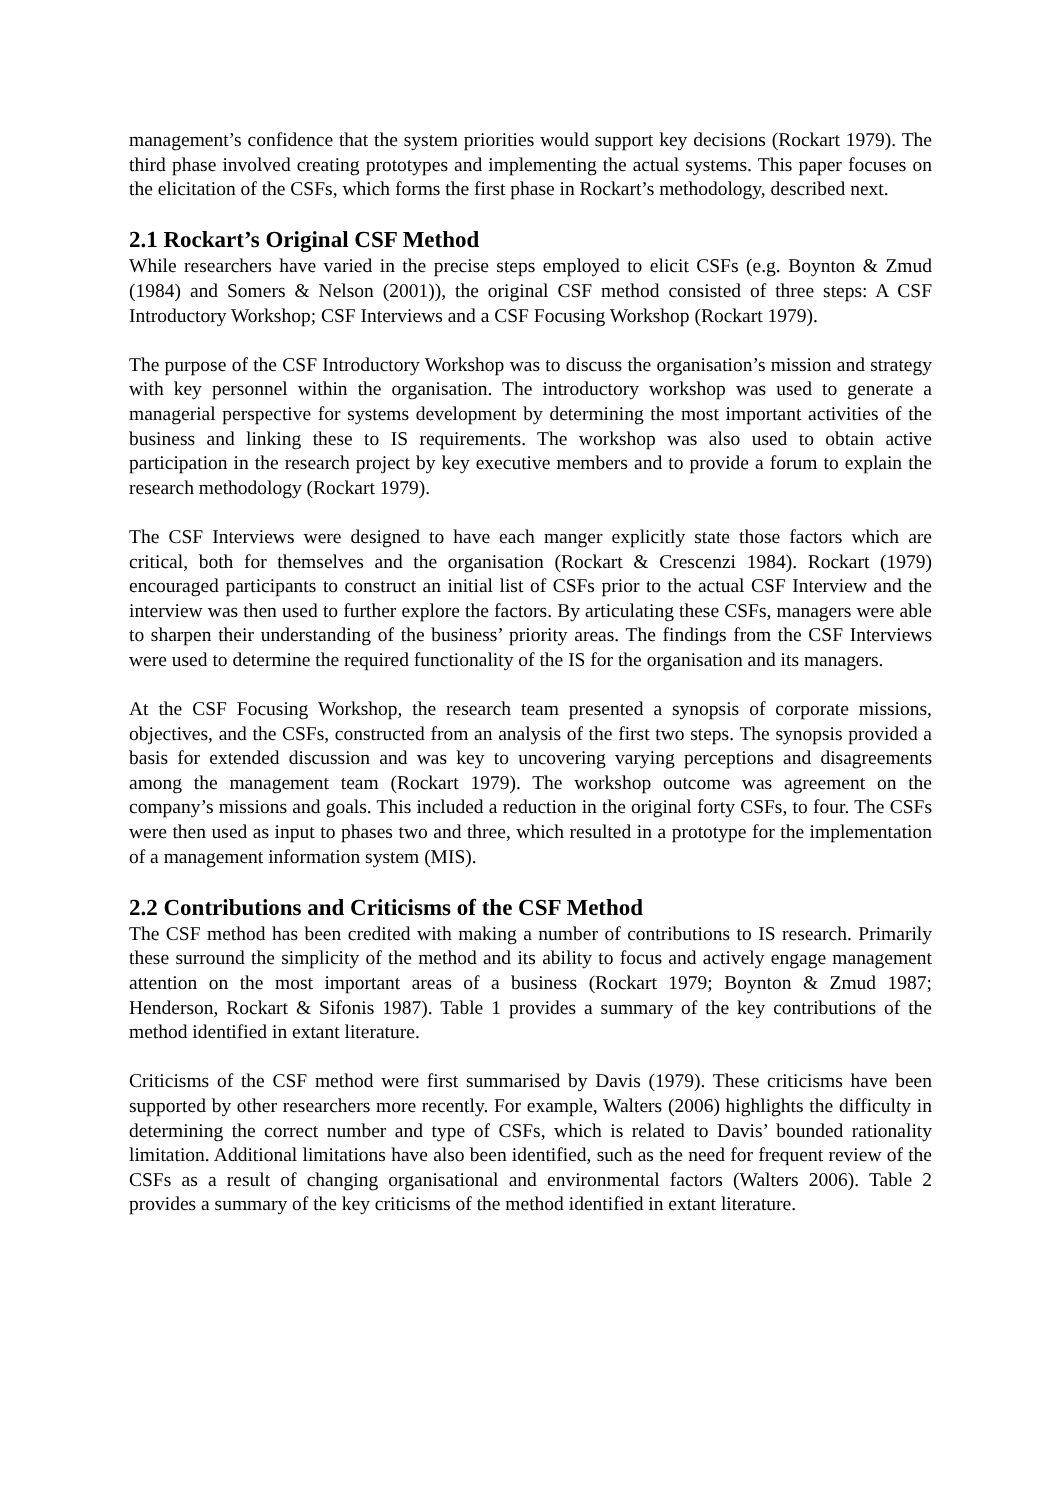management’s confidence that the system priorities would support key decisions (Rockart 1979). The third phase involved creating prototypes and implementing the actual systems. This paper focuses on the elicitation of the CSFs, which forms the first phase in Rockart’s methodology, described next.
2.1 Rockart’s Original CSF Method
While researchers have varied in the precise steps employed to elicit CSFs (e.g. Boynton & Zmud (1984) and Somers & Nelson (2001)), the original CSF method consisted of three steps: A CSF Introductory Workshop; CSF Interviews and a CSF Focusing Workshop (Rockart 1979).
The purpose of the CSF Introductory Workshop was to discuss the organisation’s mission and strategy with key personnel within the organisation. The introductory workshop was used to generate a managerial perspective for systems development by determining the most important activities of the business and linking these to IS requirements. The workshop was also used to obtain active participation in the research project by key executive members and to provide a forum to explain the research methodology (Rockart 1979).
The CSF Interviews were designed to have each manger explicitly state those factors which are critical, both for themselves and the organisation (Rockart & Crescenzi 1984). Rockart (1979) encouraged participants to construct an initial list of CSFs prior to the actual CSF Interview and the interview was then used to further explore the factors. By articulating these CSFs, managers were able to sharpen their understanding of the business’ priority areas. The findings from the CSF Interviews were used to determine the required functionality of the IS for the organisation and its managers.
At the CSF Focusing Workshop, the research team presented a synopsis of corporate missions, objectives, and the CSFs, constructed from an analysis of the first two steps. The synopsis provided a basis for extended discussion and was key to uncovering varying perceptions and disagreements among the management team (Rockart 1979). The workshop outcome was agreement on the company’s missions and goals. This included a reduction in the original forty CSFs, to four. The CSFs were then used as input to phases two and three, which resulted in a prototype for the implementation of a management information system (MIS).
2.2 Contributions and Criticisms of the CSF Method
The CSF method has been credited with making a number of contributions to IS research. Primarily these surround the simplicity of the method and its ability to focus and actively engage management attention on the most important areas of a business (Rockart 1979; Boynton & Zmud 1987; Henderson, Rockart & Sifonis 1987). Table 1 provides a summary of the key contributions of the method identified in extant literature.
Criticisms of the CSF method were first summarised by Davis (1979). These criticisms have been supported by other researchers more recently. For example, Walters (2006) highlights the difficulty in determining the correct number and type of CSFs, which is related to Davis’ bounded rationality limitation. Additional limitations have also been identified, such as the need for frequent review of the CSFs as a result of changing organisational and environmental factors (Walters 2006). Table 2 provides a summary of the key criticisms of the method identified in extant literature.